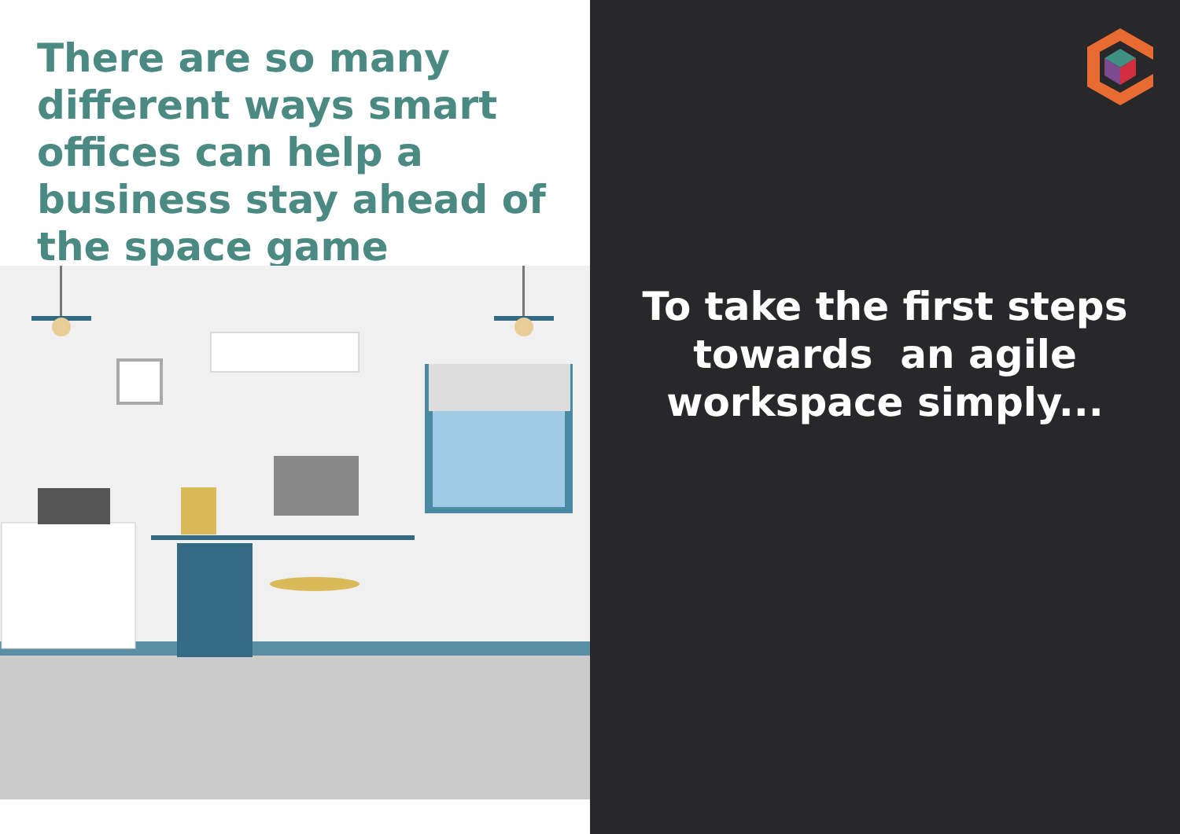There are so many different ways smart offices can help a business stay ahead of the space game
To take the first steps
towards an agile
workspace simply...